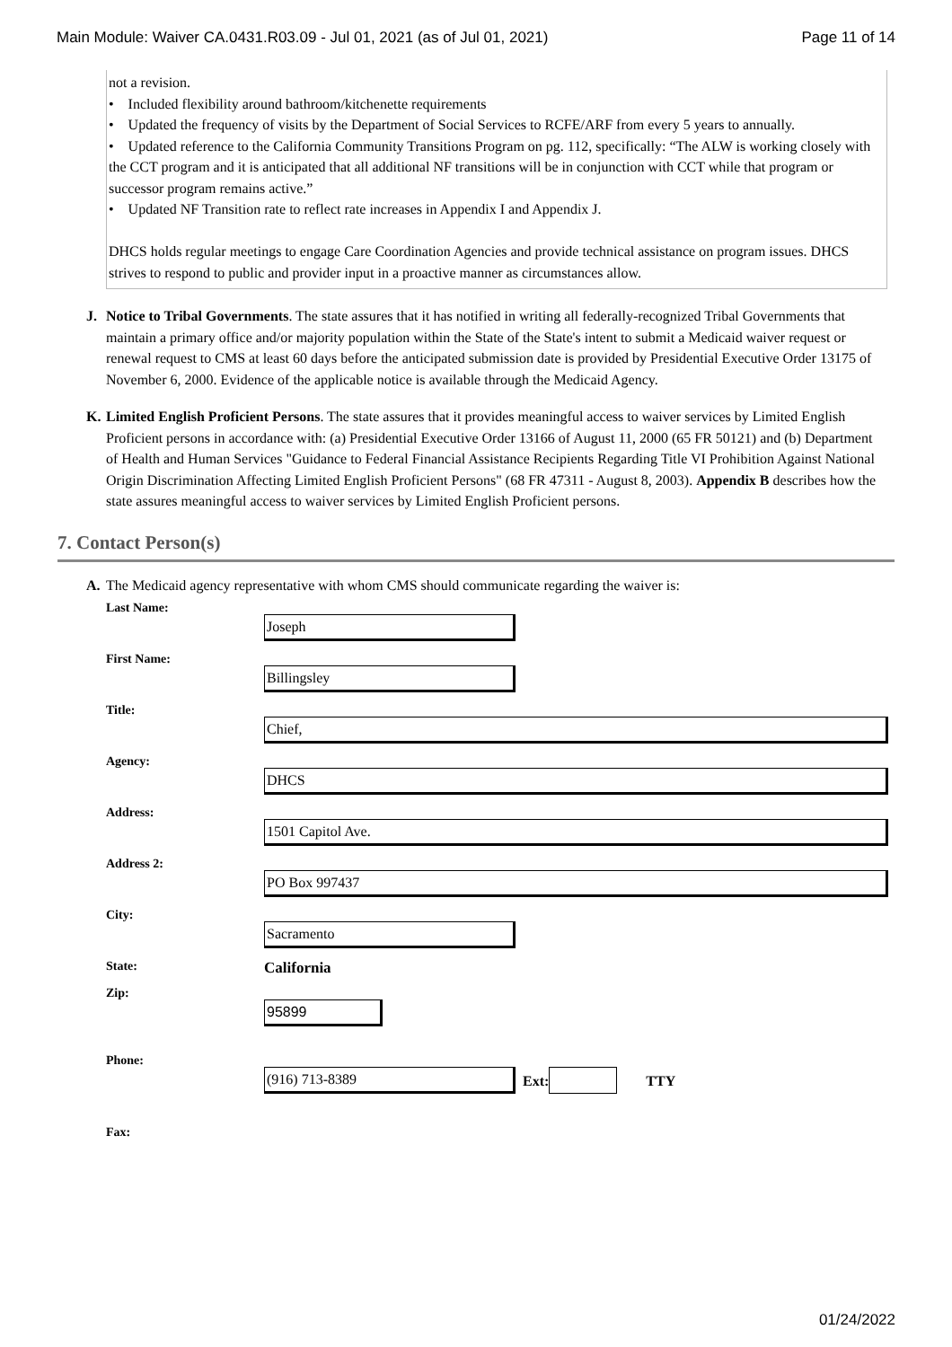Main Module: Waiver CA.0431.R03.09 - Jul 01, 2021 (as of Jul 01, 2021) Page 11 of 14
not a revision.
• Included flexibility around bathroom/kitchenette requirements
• Updated the frequency of visits by the Department of Social Services to RCFE/ARF from every 5 years to annually.
• Updated reference to the California Community Transitions Program on pg. 112, specifically: “The ALW is working closely with the CCT program and it is anticipated that all additional NF transitions will be in conjunction with CCT while that program or successor program remains active.”
• Updated NF Transition rate to reflect rate increases in Appendix I and Appendix J.
DHCS holds regular meetings to engage Care Coordination Agencies and provide technical assistance on program issues. DHCS strives to respond to public and provider input in a proactive manner as circumstances allow.
J. Notice to Tribal Governments. The state assures that it has notified in writing all federally-recognized Tribal Governments that maintain a primary office and/or majority population within the State of the State's intent to submit a Medicaid waiver request or renewal request to CMS at least 60 days before the anticipated submission date is provided by Presidential Executive Order 13175 of November 6, 2000. Evidence of the applicable notice is available through the Medicaid Agency.
K. Limited English Proficient Persons. The state assures that it provides meaningful access to waiver services by Limited English Proficient persons in accordance with: (a) Presidential Executive Order 13166 of August 11, 2000 (65 FR 50121) and (b) Department of Health and Human Services "Guidance to Federal Financial Assistance Recipients Regarding Title VI Prohibition Against National Origin Discrimination Affecting Limited English Proficient Persons" (68 FR 47311 - August 8, 2003). Appendix B describes how the state assures meaningful access to waiver services by Limited English Proficient persons.
7. Contact Person(s)
A. The Medicaid agency representative with whom CMS should communicate regarding the waiver is:
Last Name:
Joseph
First Name:
Billingsley
Title:
Chief,
Agency:
DHCS
Address:
1501 Capitol Ave.
Address 2:
PO Box 997437
City:
Sacramento
State:
California
Zip:
95899
Phone:
(916) 713-8389
Ext: TTY
Fax:
01/24/2022